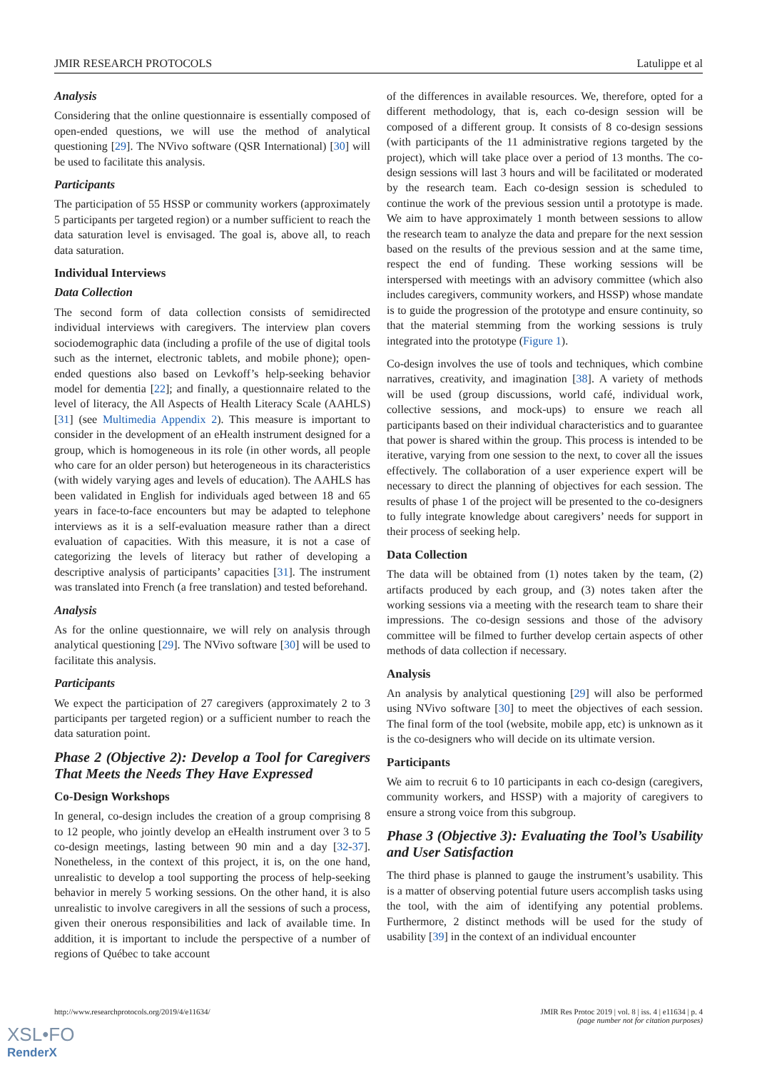JMIR RESEARCH PROTOCOLS Latulippe et al
Analysis
Considering that the online questionnaire is essentially composed of open-ended questions, we will use the method of analytical questioning [29]. The NVivo software (QSR International) [30] will be used to facilitate this analysis.
Participants
The participation of 55 HSSP or community workers (approximately 5 participants per targeted region) or a number sufficient to reach the data saturation level is envisaged. The goal is, above all, to reach data saturation.
Individual Interviews
Data Collection
The second form of data collection consists of semidirected individual interviews with caregivers. The interview plan covers sociodemographic data (including a profile of the use of digital tools such as the internet, electronic tablets, and mobile phone); open-ended questions also based on Levkoff’s help-seeking behavior model for dementia [22]; and finally, a questionnaire related to the level of literacy, the All Aspects of Health Literacy Scale (AAHLS) [31] (see Multimedia Appendix 2). This measure is important to consider in the development of an eHealth instrument designed for a group, which is homogeneous in its role (in other words, all people who care for an older person) but heterogeneous in its characteristics (with widely varying ages and levels of education). The AAHLS has been validated in English for individuals aged between 18 and 65 years in face-to-face encounters but may be adapted to telephone interviews as it is a self-evaluation measure rather than a direct evaluation of capacities. With this measure, it is not a case of categorizing the levels of literacy but rather of developing a descriptive analysis of participants’ capacities [31]. The instrument was translated into French (a free translation) and tested beforehand.
Analysis
As for the online questionnaire, we will rely on analysis through analytical questioning [29]. The NVivo software [30] will be used to facilitate this analysis.
Participants
We expect the participation of 27 caregivers (approximately 2 to 3 participants per targeted region) or a sufficient number to reach the data saturation point.
Phase 2 (Objective 2): Develop a Tool for Caregivers That Meets the Needs They Have Expressed
Co-Design Workshops
In general, co-design includes the creation of a group comprising 8 to 12 people, who jointly develop an eHealth instrument over 3 to 5 co-design meetings, lasting between 90 min and a day [32-37]. Nonetheless, in the context of this project, it is, on the one hand, unrealistic to develop a tool supporting the process of help-seeking behavior in merely 5 working sessions. On the other hand, it is also unrealistic to involve caregivers in all the sessions of such a process, given their onerous responsibilities and lack of available time. In addition, it is important to include the perspective of a number of regions of Québec to take account
of the differences in available resources. We, therefore, opted for a different methodology, that is, each co-design session will be composed of a different group. It consists of 8 co-design sessions (with participants of the 11 administrative regions targeted by the project), which will take place over a period of 13 months. The co-design sessions will last 3 hours and will be facilitated or moderated by the research team. Each co-design session is scheduled to continue the work of the previous session until a prototype is made. We aim to have approximately 1 month between sessions to allow the research team to analyze the data and prepare for the next session based on the results of the previous session and at the same time, respect the end of funding. These working sessions will be interspersed with meetings with an advisory committee (which also includes caregivers, community workers, and HSSP) whose mandate is to guide the progression of the prototype and ensure continuity, so that the material stemming from the working sessions is truly integrated into the prototype (Figure 1).
Co-design involves the use of tools and techniques, which combine narratives, creativity, and imagination [38]. A variety of methods will be used (group discussions, world café, individual work, collective sessions, and mock-ups) to ensure we reach all participants based on their individual characteristics and to guarantee that power is shared within the group. This process is intended to be iterative, varying from one session to the next, to cover all the issues effectively. The collaboration of a user experience expert will be necessary to direct the planning of objectives for each session. The results of phase 1 of the project will be presented to the co-designers to fully integrate knowledge about caregivers’ needs for support in their process of seeking help.
Data Collection
The data will be obtained from (1) notes taken by the team, (2) artifacts produced by each group, and (3) notes taken after the working sessions via a meeting with the research team to share their impressions. The co-design sessions and those of the advisory committee will be filmed to further develop certain aspects of other methods of data collection if necessary.
Analysis
An analysis by analytical questioning [29] will also be performed using NVivo software [30] to meet the objectives of each session. The final form of the tool (website, mobile app, etc) is unknown as it is the co-designers who will decide on its ultimate version.
Participants
We aim to recruit 6 to 10 participants in each co-design (caregivers, community workers, and HSSP) with a majority of caregivers to ensure a strong voice from this subgroup.
Phase 3 (Objective 3): Evaluating the Tool’s Usability and User Satisfaction
The third phase is planned to gauge the instrument’s usability. This is a matter of observing potential future users accomplish tasks using the tool, with the aim of identifying any potential problems. Furthermore, 2 distinct methods will be used for the study of usability [39] in the context of an individual encounter
http://www.researchprotocols.org/2019/4/e11634/ JMIR Res Protoc 2019 | vol. 8 | iss. 4 | e11634 | p. 4
(page number not for citation purposes)
XSL•FO
RenderX